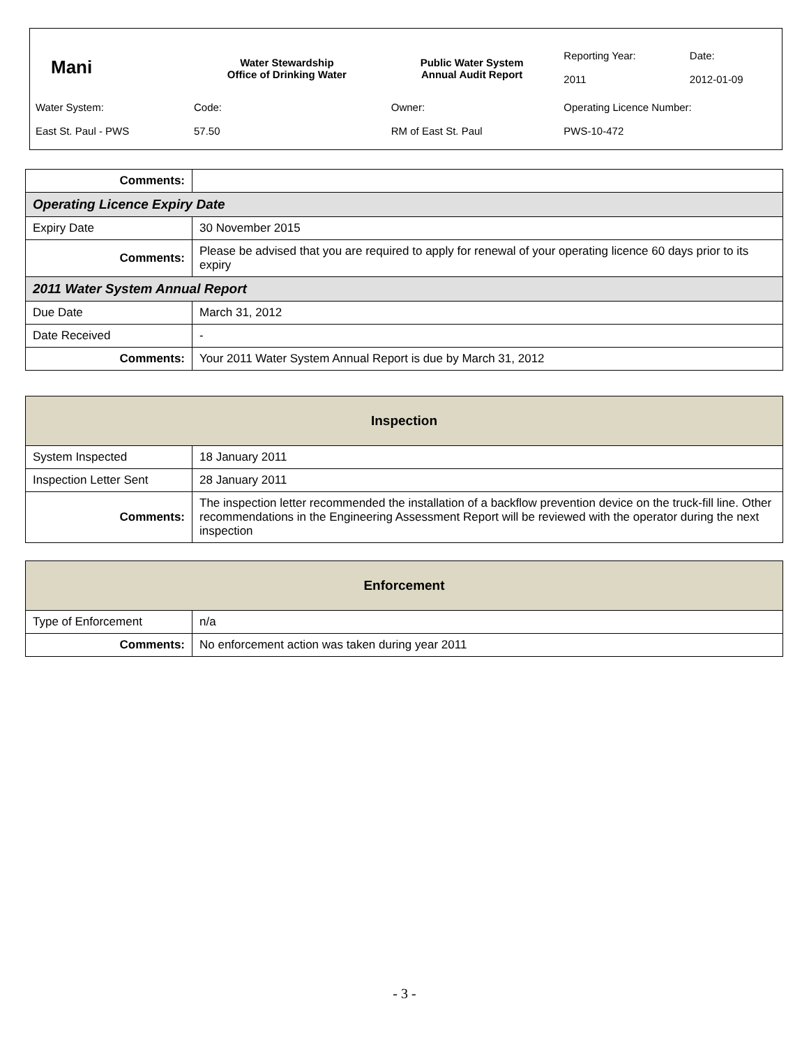| Mani | Water Stewardship Office of Drinking Water | Public Water System Annual Audit Report | Reporting Year: 2011 | Date: 2012-01-09 |
| Water System: East St. Paul - PWS | Code: 57.50 | Owner: RM of East St. Paul | Operating Licence Number: PWS-10-472 | |
| Comments: | |
| Operating Licence Expiry Date | |
| Expiry Date | 30 November 2015 |
| Comments: | Please be advised that you are required to apply for renewal of your operating licence 60 days prior to its expiry |
| 2011 Water System Annual Report | |
| Due Date | March 31, 2012 |
| Date Received | - |
| Comments: | Your 2011 Water System Annual Report is due by March 31, 2012 |
| Inspection | |
| --- | --- |
| System Inspected | 18 January 2011 |
| Inspection Letter Sent | 28 January 2011 |
| Comments: | The inspection letter recommended the installation of a backflow prevention device on the truck-fill line. Other recommendations in the Engineering Assessment Report will be reviewed with the operator during the next inspection |
| Enforcement | |
| --- | --- |
| Type of Enforcement | n/a |
| Comments: | No enforcement action was taken during year 2011 |
- 3 -